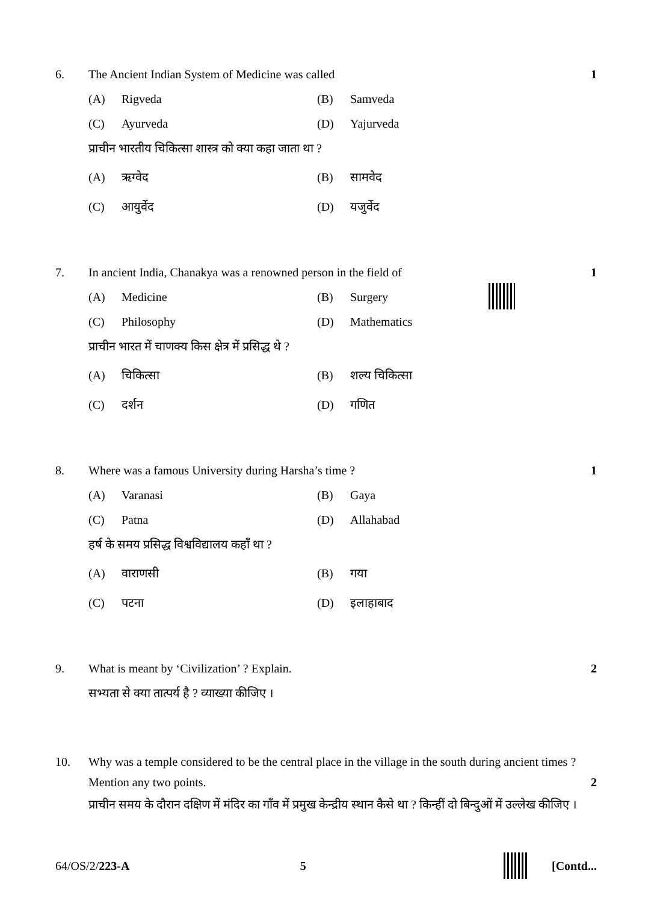6. The Ancient Indian System of Medicine was called
1
(A) Rigveda
(B) Samveda
(C) Ayurveda
(D) Yajurveda
प्राचीन भारतीय चिकित्सा शास्त्र को क्या कहा जाता था ?
(A) ऋग्वेद
(B) सामवेद
(C) आयुर्वेद
(D) यजुर्वेद
7. In ancient India, Chanakya was a renowned person in the field of
1
(A) Medicine
(B) Surgery
(C) Philosophy
(D) Mathematics
प्राचीन भारत में चाणक्य किस क्षेत्र में प्रसिद्ध थे ?
(A) चिकित्सा
(B) शल्य चिकित्सा
(C) दर्शन
(D) गणित
8. Where was a famous University during Harsha’s time ?
1
(A) Varanasi
(B) Gaya
(C) Patna
(D) Allahabad
हर्ष के समय प्रसिद्ध विश्वविद्यालय कहाँ था ?
(A) वाराणसी
(B) गया
(C) पटना
(D) इलाहाबाद
9. What is meant by ‘Civilization’ ? Explain.
2
सभ्यता से क्या तात्पर्य है ? व्याख्या कीजिए ।
10. Why was a temple considered to be the central place in the village in the south during ancient times ? Mention any two points.
2
प्राचीन समय के दौरान दक्षिण में मंदिर का गाँव में प्रमुख केन्द्रीय स्थान कैसे था ? किन्हीं दो बिन्दुओं में उल्लेख कीजिए ।
64/OS/2/223-A 5 [Contd...